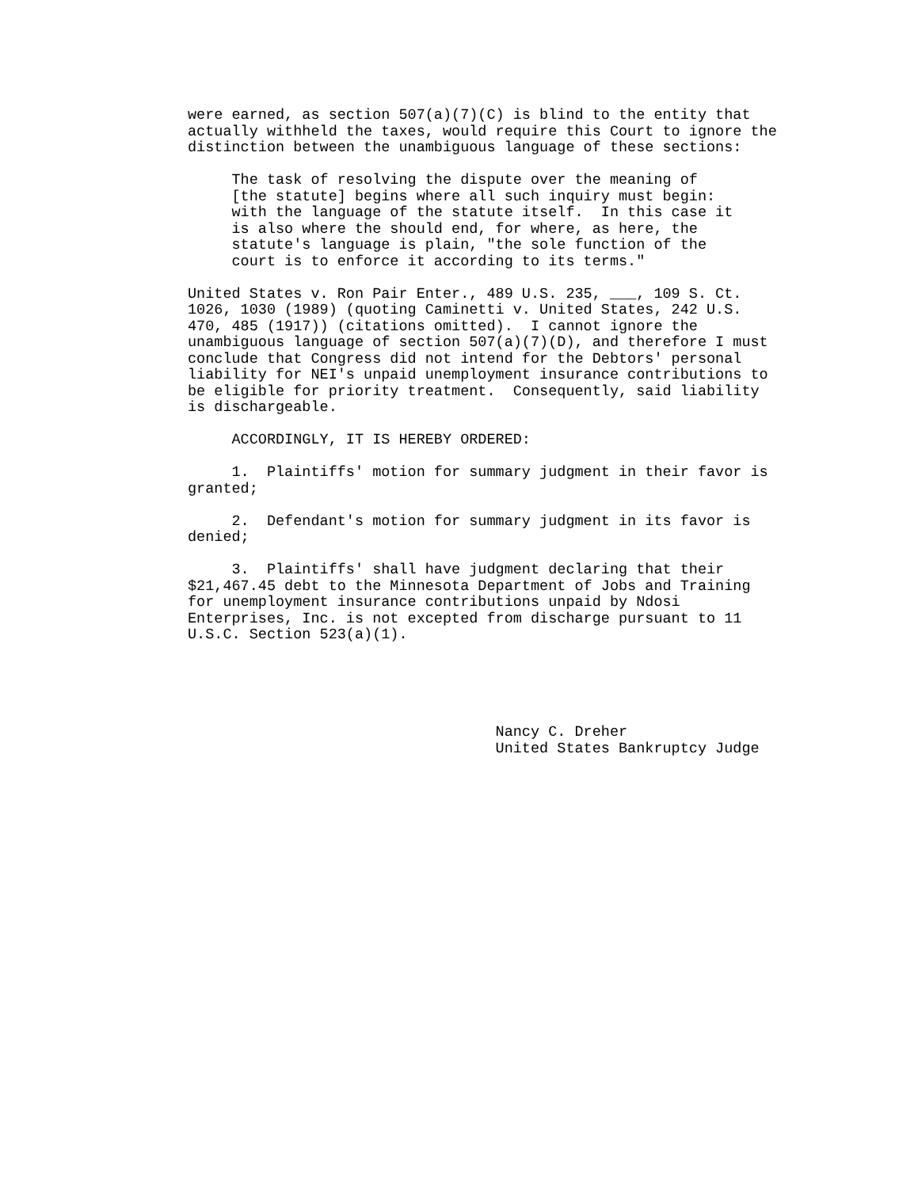were earned, as section 507(a)(7)(C) is blind to the entity that actually withheld the taxes, would require this Court to ignore the distinction between the unambiguous language of these sections:
The task of resolving the dispute over the meaning of [the statute] begins where all such inquiry must begin: with the language of the statute itself. In this case it is also where the should end, for where, as here, the statute's language is plain, "the sole function of the court is to enforce it according to its terms."
United States v. Ron Pair Enter., 489 U.S. 235, ___, 109 S. Ct. 1026, 1030 (1989) (quoting Caminetti v. United States, 242 U.S. 470, 485 (1917)) (citations omitted). I cannot ignore the unambiguous language of section 507(a)(7)(D), and therefore I must conclude that Congress did not intend for the Debtors' personal liability for NEI's unpaid unemployment insurance contributions to be eligible for priority treatment. Consequently, said liability is dischargeable.
ACCORDINGLY, IT IS HEREBY ORDERED:
1. Plaintiffs' motion for summary judgment in their favor is granted;
2. Defendant's motion for summary judgment in its favor is denied;
3. Plaintiffs' shall have judgment declaring that their $21,467.45 debt to the Minnesota Department of Jobs and Training for unemployment insurance contributions unpaid by Ndosi Enterprises, Inc. is not excepted from discharge pursuant to 11 U.S.C. Section 523(a)(1).
Nancy C. Dreher United States Bankruptcy Judge